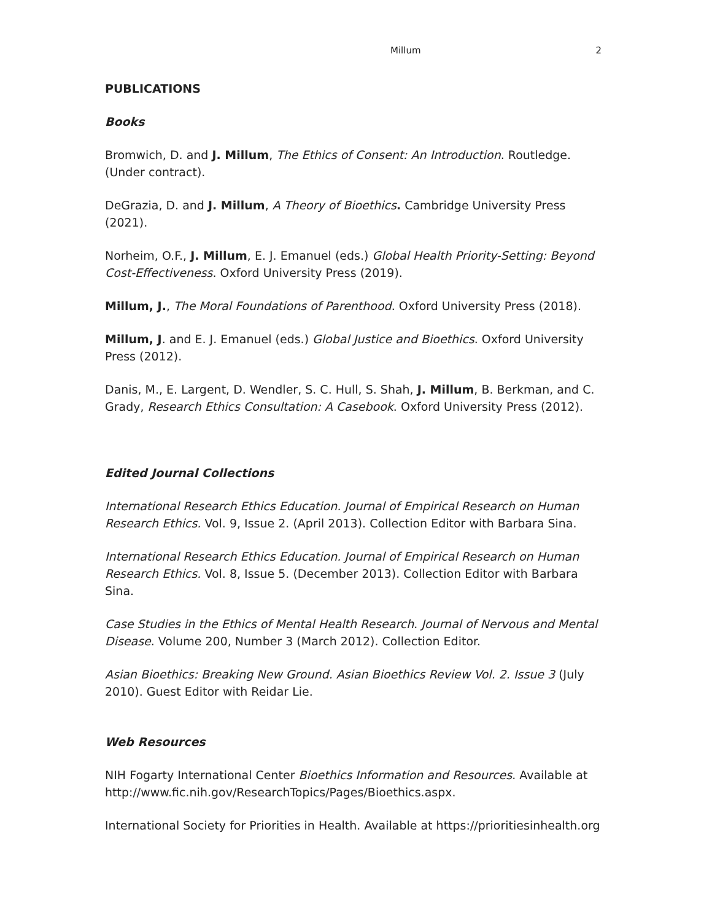Millum 2
PUBLICATIONS
Books
Bromwich, D. and J. Millum, The Ethics of Consent: An Introduction. Routledge. (Under contract).
DeGrazia, D. and J. Millum, A Theory of Bioethics. Cambridge University Press (2021).
Norheim, O.F., J. Millum, E. J. Emanuel (eds.) Global Health Priority-Setting: Beyond Cost-Effectiveness. Oxford University Press (2019).
Millum, J., The Moral Foundations of Parenthood. Oxford University Press (2018).
Millum, J. and E. J. Emanuel (eds.) Global Justice and Bioethics. Oxford University Press (2012).
Danis, M., E. Largent, D. Wendler, S. C. Hull, S. Shah, J. Millum, B. Berkman, and C. Grady, Research Ethics Consultation: A Casebook. Oxford University Press (2012).
Edited Journal Collections
International Research Ethics Education. Journal of Empirical Research on Human Research Ethics. Vol. 9, Issue 2. (April 2013). Collection Editor with Barbara Sina.
International Research Ethics Education. Journal of Empirical Research on Human Research Ethics. Vol. 8, Issue 5. (December 2013). Collection Editor with Barbara Sina.
Case Studies in the Ethics of Mental Health Research. Journal of Nervous and Mental Disease. Volume 200, Number 3 (March 2012). Collection Editor.
Asian Bioethics: Breaking New Ground. Asian Bioethics Review Vol. 2. Issue 3 (July 2010). Guest Editor with Reidar Lie.
Web Resources
NIH Fogarty International Center Bioethics Information and Resources. Available at http://www.fic.nih.gov/ResearchTopics/Pages/Bioethics.aspx.
International Society for Priorities in Health. Available at https://prioritiesinhealth.org